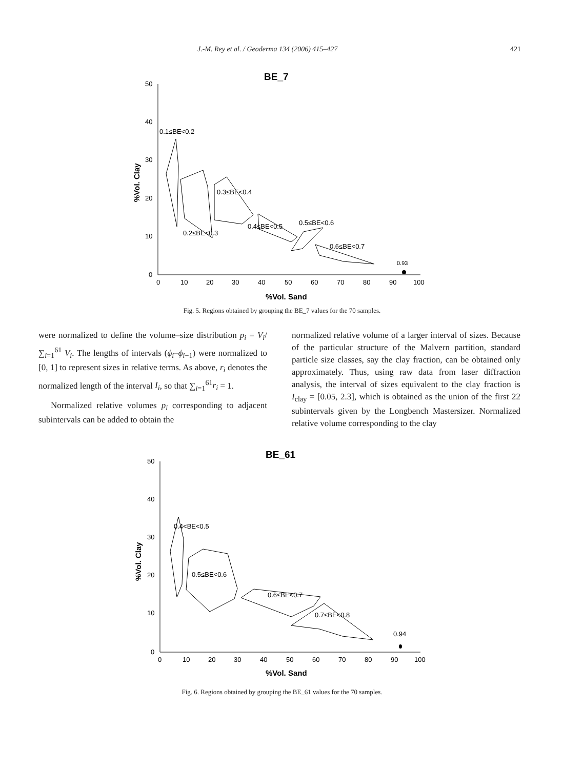J.-M. Rey et al. / Geoderma 134 (2006) 415–427 421
BE_7
50
40
30
20
10
0
0
10
20
30
40
50
60
70
80
90
100
%Vol. Sand
%Vol. Clay
0.1≤BE<0.2
0.3≤BE<0.4
0.2≤BE<0.3
0.4≤BE<0.5
0.5≤BE<0.6
0.6≤BE<0.7
0.93
Fig. 5. Regions obtained by grouping the BE_7 values for the 70 samples.
were normalized to define the volume–size distribution p<sub>i</sub> = V<sub>i</sub>/∑<sub>i=1</sub><sup>61</sup> V<sub>i</sub>. The lengths of intervals (ϕ<sub>i</sub>–ϕ<sub>i−1</sub>) were normalized to [0, 1] to represent sizes in relative terms. As above, r<sub>i</sub> denotes the normalized length of the interval I<sub>i</sub>, so that ∑<sub>i=1</sub><sup>61</sup>r<sub>i</sub> = 1.
Normalized relative volumes p<sub>i</sub> corresponding to adjacent subintervals can be added to obtain the
normalized relative volume of a larger interval of sizes. Because of the particular structure of the Malvern partition, standard particle size classes, say the clay fraction, can be obtained only approximately. Thus, using raw data from laser diffraction analysis, the interval of sizes equivalent to the clay fraction is I<sub>clay</sub> = [0.05, 2.3], which is obtained as the union of the first 22 subintervals given by the Longbench Mastersizer. Normalized relative volume corresponding to the clay
BE_61
50
40
30
20
10
0
0
10
20
30
40
50
60
70
80
90
100
%Vol. Sand
%Vol. Clay
0.4<BE<0.5
0.5≤BE<0.6
0.6≤BE<0.7
0.7≤BE<0.8
0.94
Fig. 6. Regions obtained by grouping the BE_61 values for the 70 samples.